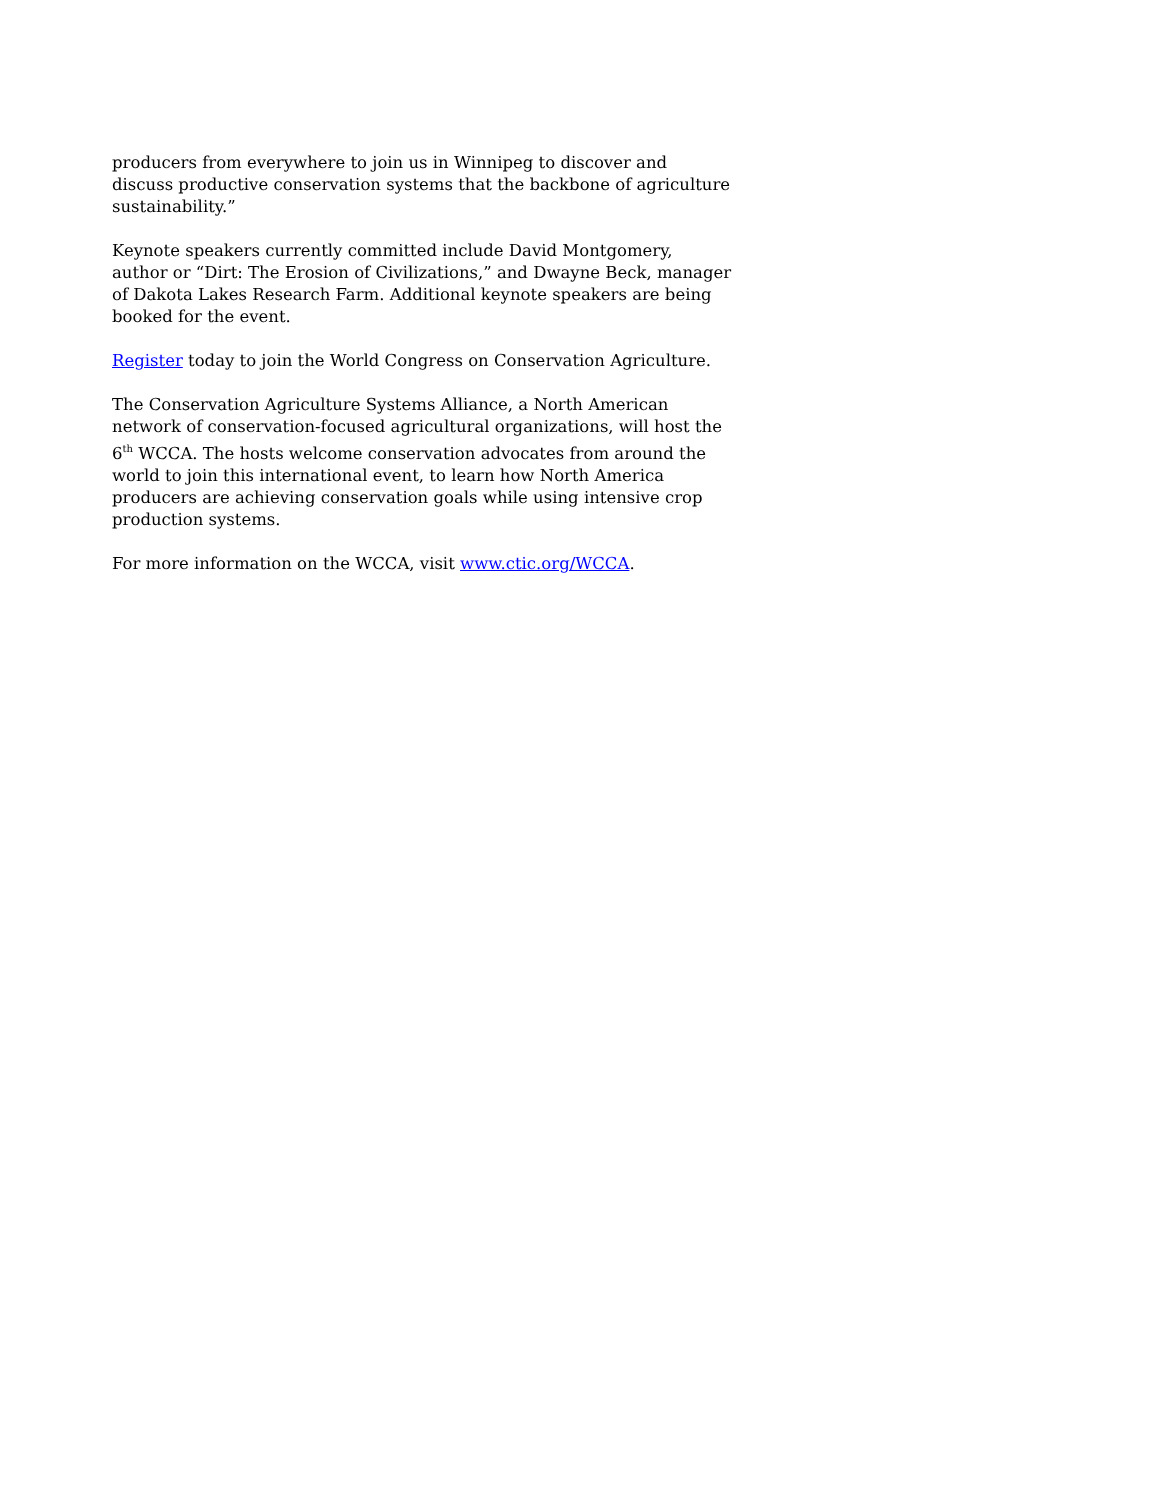producers from everywhere to join us in Winnipeg to discover and discuss productive conservation systems that the backbone of agriculture sustainability.”
Keynote speakers currently committed include David Montgomery, author or “Dirt: The Erosion of Civilizations,” and Dwayne Beck, manager of Dakota Lakes Research Farm. Additional keynote speakers are being booked for the event.
Register today to join the World Congress on Conservation Agriculture.
The Conservation Agriculture Systems Alliance, a North American network of conservation-focused agricultural organizations, will host the 6<sup>th</sup> WCCA. The hosts welcome conservation advocates from around the world to join this international event, to learn how North America producers are achieving conservation goals while using intensive crop production systems.
For more information on the WCCA, visit www.ctic.org/WCCA.